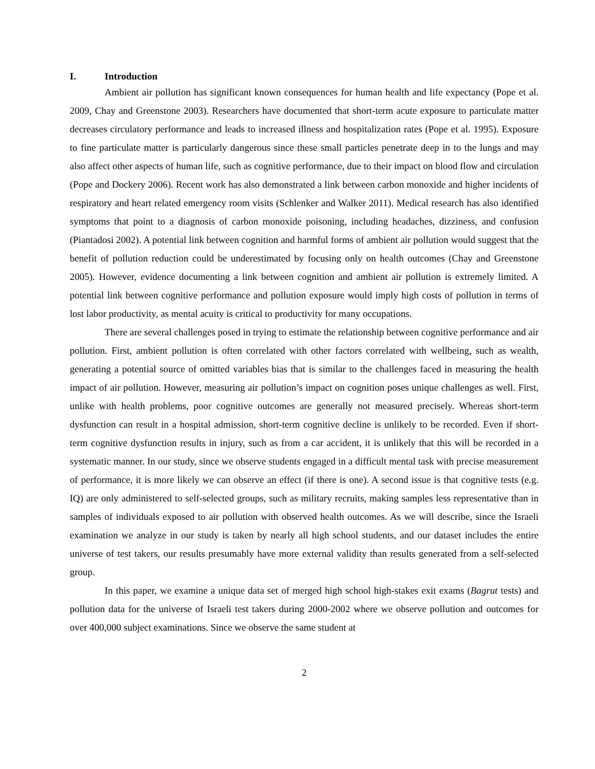I. Introduction
Ambient air pollution has significant known consequences for human health and life expectancy (Pope et al. 2009, Chay and Greenstone 2003). Researchers have documented that short-term acute exposure to particulate matter decreases circulatory performance and leads to increased illness and hospitalization rates (Pope et al. 1995). Exposure to fine particulate matter is particularly dangerous since these small particles penetrate deep in to the lungs and may also affect other aspects of human life, such as cognitive performance, due to their impact on blood flow and circulation (Pope and Dockery 2006). Recent work has also demonstrated a link between carbon monoxide and higher incidents of respiratory and heart related emergency room visits (Schlenker and Walker 2011). Medical research has also identified symptoms that point to a diagnosis of carbon monoxide poisoning, including headaches, dizziness, and confusion (Piantadosi 2002). A potential link between cognition and harmful forms of ambient air pollution would suggest that the benefit of pollution reduction could be underestimated by focusing only on health outcomes (Chay and Greenstone 2005). However, evidence documenting a link between cognition and ambient air pollution is extremely limited. A potential link between cognitive performance and pollution exposure would imply high costs of pollution in terms of lost labor productivity, as mental acuity is critical to productivity for many occupations.
There are several challenges posed in trying to estimate the relationship between cognitive performance and air pollution. First, ambient pollution is often correlated with other factors correlated with wellbeing, such as wealth, generating a potential source of omitted variables bias that is similar to the challenges faced in measuring the health impact of air pollution. However, measuring air pollution’s impact on cognition poses unique challenges as well. First, unlike with health problems, poor cognitive outcomes are generally not measured precisely. Whereas short-term dysfunction can result in a hospital admission, short-term cognitive decline is unlikely to be recorded. Even if short-term cognitive dysfunction results in injury, such as from a car accident, it is unlikely that this will be recorded in a systematic manner. In our study, since we observe students engaged in a difficult mental task with precise measurement of performance, it is more likely we can observe an effect (if there is one). A second issue is that cognitive tests (e.g. IQ) are only administered to self-selected groups, such as military recruits, making samples less representative than in samples of individuals exposed to air pollution with observed health outcomes. As we will describe, since the Israeli examination we analyze in our study is taken by nearly all high school students, and our dataset includes the entire universe of test takers, our results presumably have more external validity than results generated from a self-selected group.
In this paper, we examine a unique data set of merged high school high-stakes exit exams (Bagrut tests) and pollution data for the universe of Israeli test takers during 2000-2002 where we observe pollution and outcomes for over 400,000 subject examinations. Since we observe the same student at
2